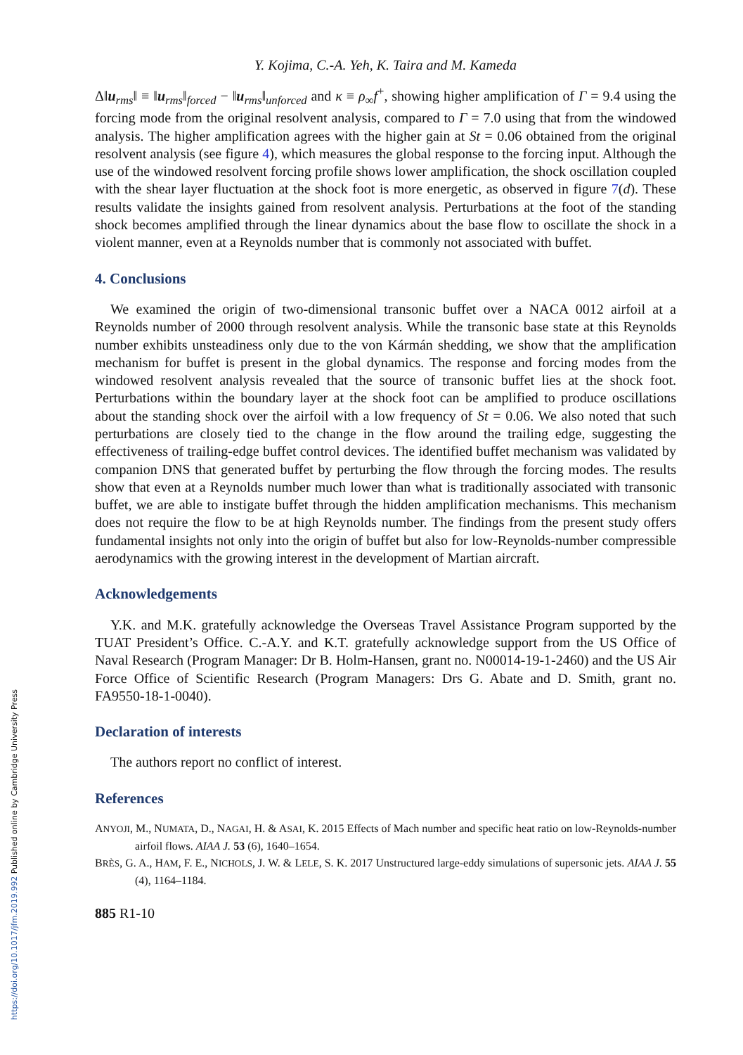https://doi.org/10.1017/jfm.2019.992 Published online by Cambridge University Press
Y. Kojima, C.-A. Yeh, K. Taira and M. Kameda
Δ‖u<sub>rms</sub>‖ ≡ ‖u<sub>rms</sub>‖<sub>forced</sub> − ‖u<sub>rms</sub>‖<sub>unforced</sub> and κ ≡ ρ<sub>∞</sub>f<sup>+</sup>, showing higher amplification of Γ = 9.4 using the forcing mode from the original resolvent analysis, compared to Γ = 7.0 using that from the windowed analysis. The higher amplification agrees with the higher gain at St = 0.06 obtained from the original resolvent analysis (see figure 4), which measures the global response to the forcing input. Although the use of the windowed resolvent forcing profile shows lower amplification, the shock oscillation coupled with the shear layer fluctuation at the shock foot is more energetic, as observed in figure 7(d). These results validate the insights gained from resolvent analysis. Perturbations at the foot of the standing shock becomes amplified through the linear dynamics about the base flow to oscillate the shock in a violent manner, even at a Reynolds number that is commonly not associated with buffet.
4. Conclusions
We examined the origin of two-dimensional transonic buffet over a NACA 0012 airfoil at a Reynolds number of 2000 through resolvent analysis. While the transonic base state at this Reynolds number exhibits unsteadiness only due to the von Kármán shedding, we show that the amplification mechanism for buffet is present in the global dynamics. The response and forcing modes from the windowed resolvent analysis revealed that the source of transonic buffet lies at the shock foot. Perturbations within the boundary layer at the shock foot can be amplified to produce oscillations about the standing shock over the airfoil with a low frequency of St = 0.06. We also noted that such perturbations are closely tied to the change in the flow around the trailing edge, suggesting the effectiveness of trailing-edge buffet control devices. The identified buffet mechanism was validated by companion DNS that generated buffet by perturbing the flow through the forcing modes. The results show that even at a Reynolds number much lower than what is traditionally associated with transonic buffet, we are able to instigate buffet through the hidden amplification mechanisms. This mechanism does not require the flow to be at high Reynolds number. The findings from the present study offers fundamental insights not only into the origin of buffet but also for low-Reynolds-number compressible aerodynamics with the growing interest in the development of Martian aircraft.
Acknowledgements
Y.K. and M.K. gratefully acknowledge the Overseas Travel Assistance Program supported by the TUAT President’s Office. C.-A.Y. and K.T. gratefully acknowledge support from the US Office of Naval Research (Program Manager: Dr B. Holm-Hansen, grant no. N00014-19-1-2460) and the US Air Force Office of Scientific Research (Program Managers: Drs G. Abate and D. Smith, grant no. FA9550-18-1-0040).
Declaration of interests
The authors report no conflict of interest.
References
ANYOJI, M., NUMATA, D., NAGAI, H. & ASAI, K. 2015 Effects of Mach number and specific heat ratio on low-Reynolds-number airfoil flows. AIAA J. 53 (6), 1640–1654.
BRÈS, G. A., HAM, F. E., NICHOLS, J. W. & LELE, S. K. 2017 Unstructured large-eddy simulations of supersonic jets. AIAA J. 55 (4), 1164–1184.
885 R1-10